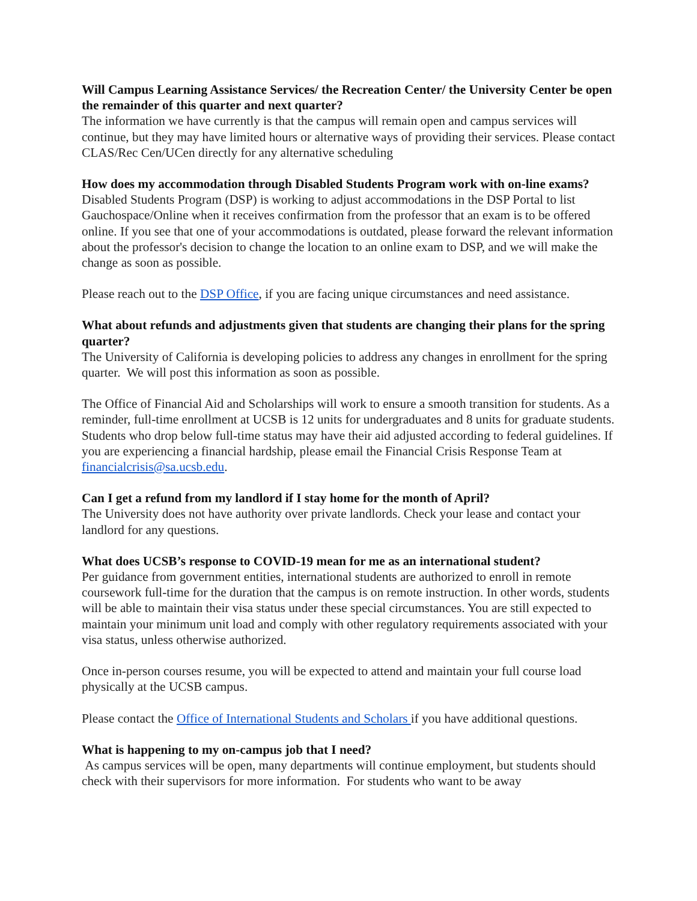Will Campus Learning Assistance Services/ the Recreation Center/ the University Center be open the remainder of this quarter and next quarter?
The information we have currently is that the campus will remain open and campus services will continue, but they may have limited hours or alternative ways of providing their services. Please contact CLAS/Rec Cen/UCen directly for any alternative scheduling
How does my accommodation through Disabled Students Program work with on-line exams?
Disabled Students Program (DSP) is working to adjust accommodations in the DSP Portal to list Gauchospace/Online when it receives confirmation from the professor that an exam is to be offered online. If you see that one of your accommodations is outdated, please forward the relevant information about the professor's decision to change the location to an online exam to DSP, and we will make the change as soon as possible.
Please reach out to the DSP Office, if you are facing unique circumstances and need assistance.
What about refunds and adjustments given that students are changing their plans for the spring quarter?
The University of California is developing policies to address any changes in enrollment for the spring quarter. We will post this information as soon as possible.
The Office of Financial Aid and Scholarships will work to ensure a smooth transition for students. As a reminder, full-time enrollment at UCSB is 12 units for undergraduates and 8 units for graduate students. Students who drop below full-time status may have their aid adjusted according to federal guidelines. If you are experiencing a financial hardship, please email the Financial Crisis Response Team at financialcrisis@sa.ucsb.edu.
Can I get a refund from my landlord if I stay home for the month of April?
The University does not have authority over private landlords. Check your lease and contact your landlord for any questions.
What does UCSB’s response to COVID-19 mean for me as an international student?
Per guidance from government entities, international students are authorized to enroll in remote coursework full-time for the duration that the campus is on remote instruction. In other words, students will be able to maintain their visa status under these special circumstances. You are still expected to maintain your minimum unit load and comply with other regulatory requirements associated with your visa status, unless otherwise authorized.
Once in-person courses resume, you will be expected to attend and maintain your full course load physically at the UCSB campus.
Please contact the Office of International Students and Scholars if you have additional questions.
What is happening to my on-campus job that I need?
As campus services will be open, many departments will continue employment, but students should check with their supervisors for more information. For students who want to be away